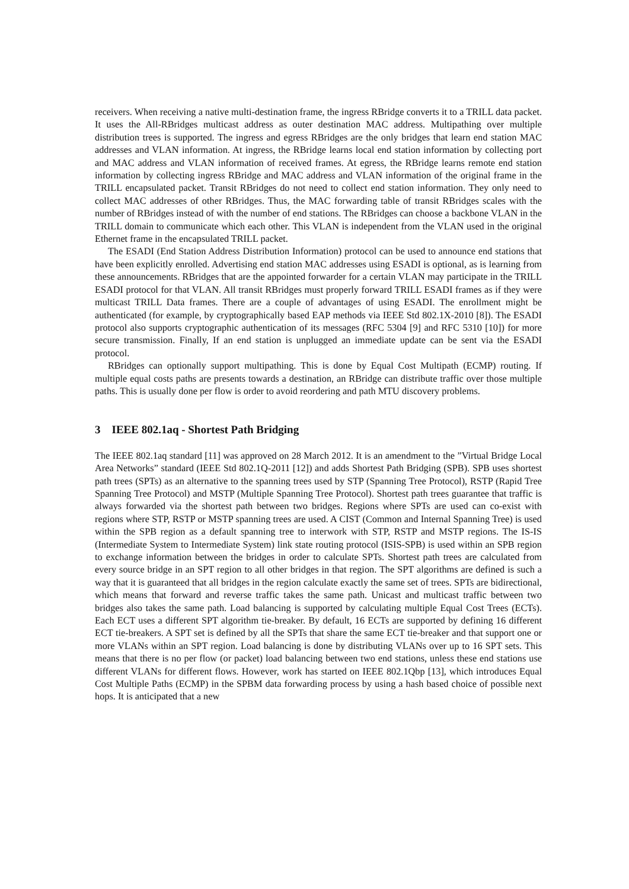receivers. When receiving a native multi-destination frame, the ingress RBridge converts it to a TRILL data packet. It uses the All-RBridges multicast address as outer destination MAC address. Multipathing over multiple distribution trees is supported. The ingress and egress RBridges are the only bridges that learn end station MAC addresses and VLAN information. At ingress, the RBridge learns local end station information by collecting port and MAC address and VLAN information of received frames. At egress, the RBridge learns remote end station information by collecting ingress RBridge and MAC address and VLAN information of the original frame in the TRILL encapsulated packet. Transit RBridges do not need to collect end station information. They only need to collect MAC addresses of other RBridges. Thus, the MAC forwarding table of transit RBridges scales with the number of RBridges instead of with the number of end stations. The RBridges can choose a backbone VLAN in the TRILL domain to communicate which each other. This VLAN is independent from the VLAN used in the original Ethernet frame in the encapsulated TRILL packet.
The ESADI (End Station Address Distribution Information) protocol can be used to announce end stations that have been explicitly enrolled. Advertising end station MAC addresses using ESADI is optional, as is learning from these announcements. RBridges that are the appointed forwarder for a certain VLAN may participate in the TRILL ESADI protocol for that VLAN. All transit RBridges must properly forward TRILL ESADI frames as if they were multicast TRILL Data frames. There are a couple of advantages of using ESADI. The enrollment might be authenticated (for example, by cryptographically based EAP methods via IEEE Std 802.1X-2010 [8]). The ESADI protocol also supports cryptographic authentication of its messages (RFC 5304 [9] and RFC 5310 [10]) for more secure transmission. Finally, If an end station is unplugged an immediate update can be sent via the ESADI protocol.
RBridges can optionally support multipathing. This is done by Equal Cost Multipath (ECMP) routing. If multiple equal costs paths are presents towards a destination, an RBridge can distribute traffic over those multiple paths. This is usually done per flow is order to avoid reordering and path MTU discovery problems.
3 IEEE 802.1aq - Shortest Path Bridging
The IEEE 802.1aq standard [11] was approved on 28 March 2012. It is an amendment to the ”Virtual Bridge Local Area Networks” standard (IEEE Std 802.1Q-2011 [12]) and adds Shortest Path Bridging (SPB). SPB uses shortest path trees (SPTs) as an alternative to the spanning trees used by STP (Spanning Tree Protocol), RSTP (Rapid Tree Spanning Tree Protocol) and MSTP (Multiple Spanning Tree Protocol). Shortest path trees guarantee that traffic is always forwarded via the shortest path between two bridges. Regions where SPTs are used can co-exist with regions where STP, RSTP or MSTP spanning trees are used. A CIST (Common and Internal Spanning Tree) is used within the SPB region as a default spanning tree to interwork with STP, RSTP and MSTP regions. The IS-IS (Intermediate System to Intermediate System) link state routing protocol (ISIS-SPB) is used within an SPB region to exchange information between the bridges in order to calculate SPTs. Shortest path trees are calculated from every source bridge in an SPT region to all other bridges in that region. The SPT algorithms are defined is such a way that it is guaranteed that all bridges in the region calculate exactly the same set of trees. SPTs are bidirectional, which means that forward and reverse traffic takes the same path. Unicast and multicast traffic between two bridges also takes the same path. Load balancing is supported by calculating multiple Equal Cost Trees (ECTs). Each ECT uses a different SPT algorithm tie-breaker. By default, 16 ECTs are supported by defining 16 different ECT tie-breakers. A SPT set is defined by all the SPTs that share the same ECT tie-breaker and that support one or more VLANs within an SPT region. Load balancing is done by distributing VLANs over up to 16 SPT sets. This means that there is no per flow (or packet) load balancing between two end stations, unless these end stations use different VLANs for different flows. However, work has started on IEEE 802.1Qbp [13], which introduces Equal Cost Multiple Paths (ECMP) in the SPBM data forwarding process by using a hash based choice of possible next hops. It is anticipated that a new